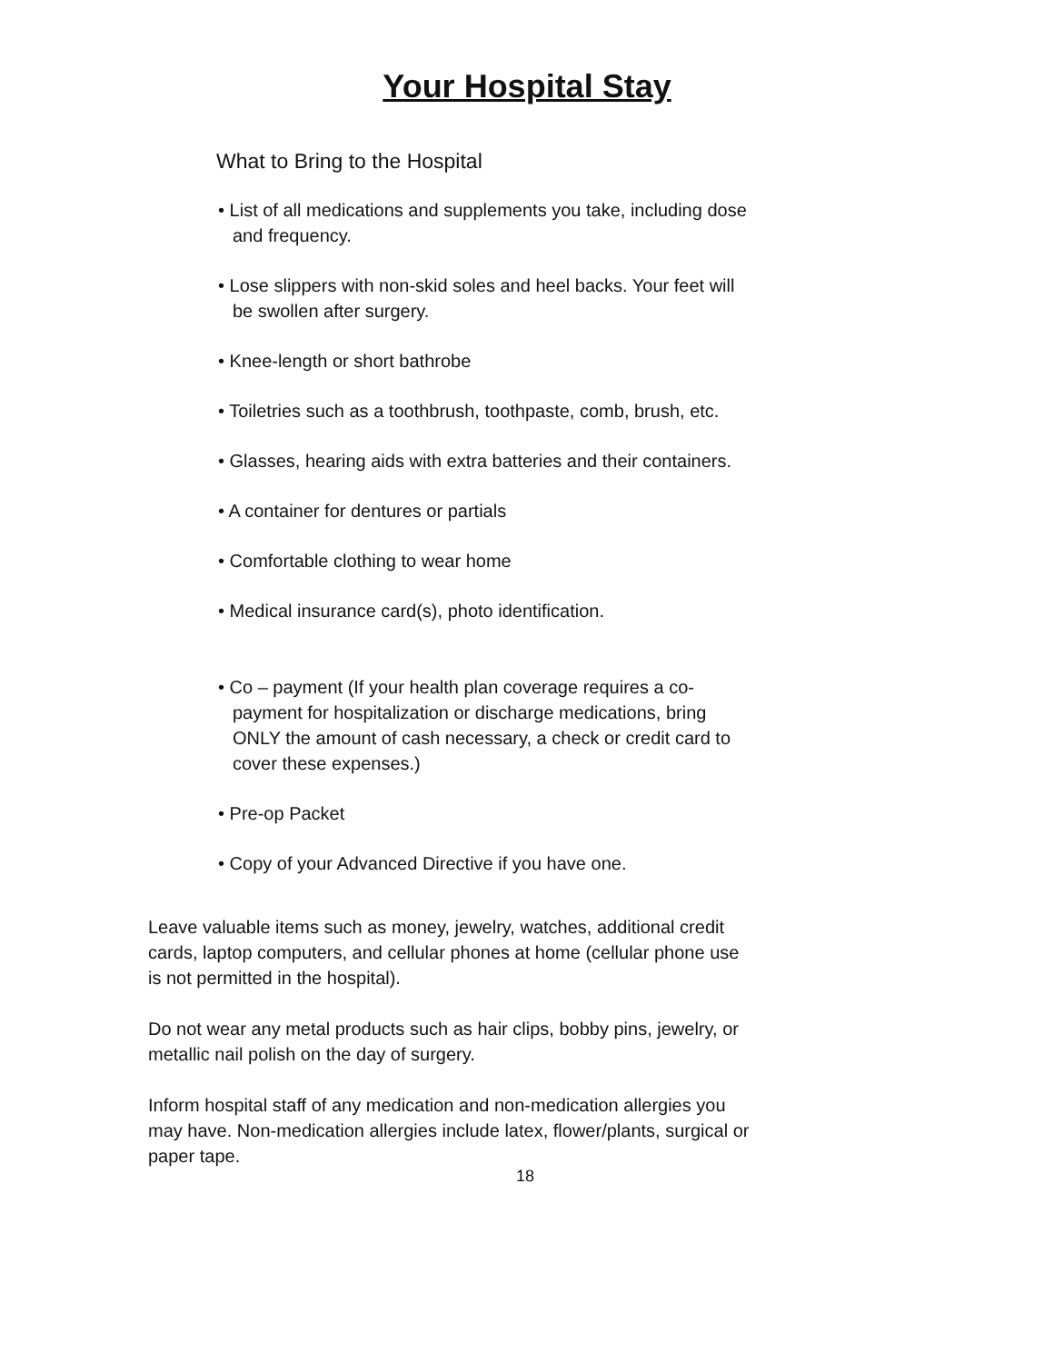Your Hospital Stay
What to Bring to the Hospital
• List of all medications and supplements you take, including dose and frequency.
• Lose slippers with non-skid soles and heel backs. Your feet will be swollen after surgery.
• Knee-length or short bathrobe
• Toiletries such as a toothbrush, toothpaste, comb, brush, etc.
• Glasses, hearing aids with extra batteries and their containers.
• A container for dentures or partials
• Comfortable clothing to wear home
• Medical insurance card(s), photo identification.
• Co – payment (If your health plan coverage requires a co-payment for hospitalization or discharge medications, bring ONLY the amount of cash necessary, a check or credit card to cover these expenses.)
• Pre-op Packet
• Copy of your Advanced Directive if you have one.
Leave valuable items such as money, jewelry, watches, additional credit cards, laptop computers, and cellular phones at home (cellular phone use is not permitted in the hospital).
Do not wear any metal products such as hair clips, bobby pins, jewelry, or metallic nail polish on the day of surgery.
Inform hospital staff of any medication and non-medication allergies you may have. Non-medication allergies include latex, flower/plants, surgical or paper tape.
18